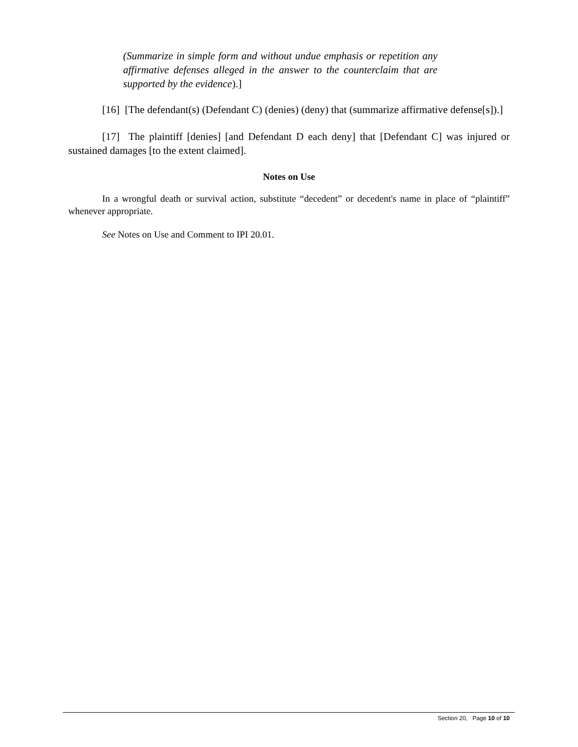(Summarize in simple form and without undue emphasis or repetition any affirmative defenses alleged in the answer to the counterclaim that are supported by the evidence).]
[16] [The defendant(s) (Defendant C) (denies) (deny) that (summarize affirmative defense[s]).]
[17] The plaintiff [denies] [and Defendant D each deny] that [Defendant C] was injured or sustained damages [to the extent claimed].
Notes on Use
In a wrongful death or survival action, substitute “decedent” or decedent's name in place of “plaintiff” whenever appropriate.
See Notes on Use and Comment to IPI 20.01.
Section 20, Page 10 of 10